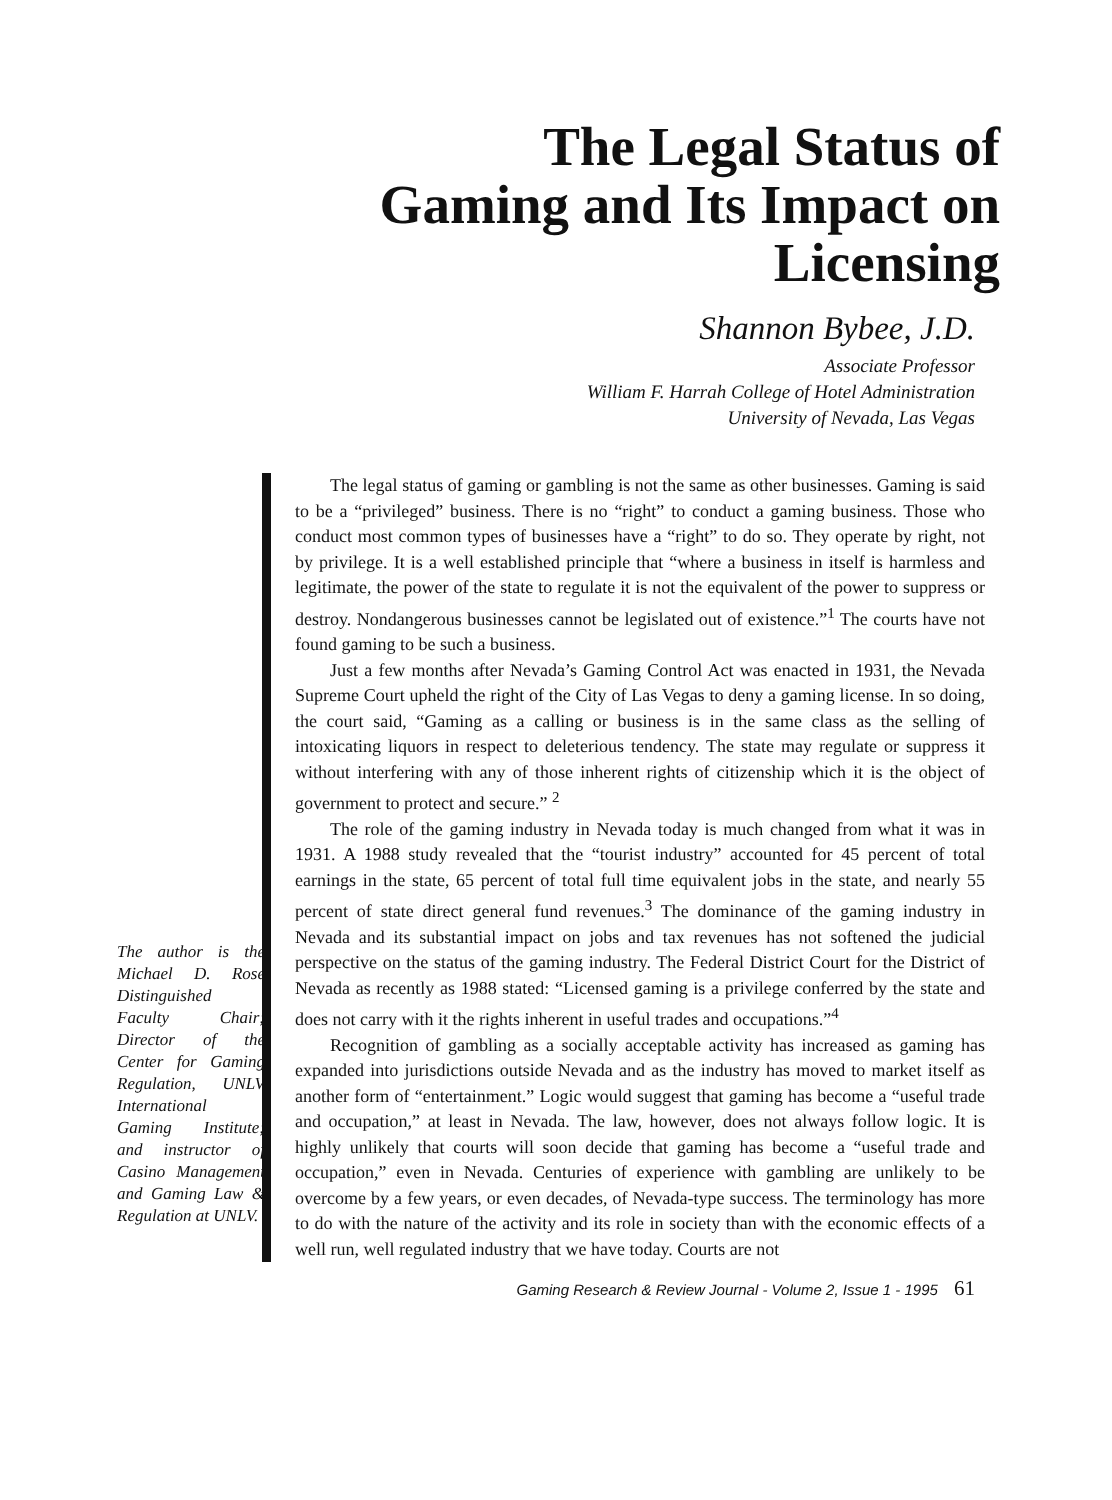The Legal Status of
Gaming and Its Impact on
Licensing
Shannon Bybee, J.D.
Associate Professor
William F. Harrah College of Hotel Administration
University of Nevada, Las Vegas
The author is the Michael D. Rose Distinguished Faculty Chair; Director of the Center for Gaming Regulation, UNLV International Gaming Institute; and instructor of Casino Management and Gaming Law & Regulation at UNLV.
The legal status of gaming or gambling is not the same as other businesses. Gaming is said to be a “privileged” business. There is no “right” to conduct a gaming business. Those who conduct most common types of businesses have a “right” to do so. They operate by right, not by privilege. It is a well established principle that “where a business in itself is harmless and legitimate, the power of the state to regulate it is not the equivalent of the power to suppress or destroy. Nondangerous businesses cannot be legislated out of existence.”<sup>1</sup> The courts have not found gaming to be such a business.
Just a few months after Nevada’s Gaming Control Act was enacted in 1931, the Nevada Supreme Court upheld the right of the City of Las Vegas to deny a gaming license. In so doing, the court said, “Gaming as a calling or business is in the same class as the selling of intoxicating liquors in respect to deleterious tendency. The state may regulate or suppress it without interfering with any of those inherent rights of citizenship which it is the object of government to protect and secure.” <sup>2</sup>
The role of the gaming industry in Nevada today is much changed from what it was in 1931. A 1988 study revealed that the “tourist industry” accounted for 45 percent of total earnings in the state, 65 percent of total full time equivalent jobs in the state, and nearly 55 percent of state direct general fund revenues.<sup>3</sup> The dominance of the gaming industry in Nevada and its substantial impact on jobs and tax revenues has not softened the judicial perspective on the status of the gaming industry. The Federal District Court for the District of Nevada as recently as 1988 stated: “Licensed gaming is a privilege conferred by the state and does not carry with it the rights inherent in useful trades and occupations.”<sup>4</sup>
Recognition of gambling as a socially acceptable activity has increased as gaming has expanded into jurisdictions outside Nevada and as the industry has moved to market itself as another form of “entertainment.” Logic would suggest that gaming has become a “useful trade and occupation,” at least in Nevada. The law, however, does not always follow logic. It is highly unlikely that courts will soon decide that gaming has become a “useful trade and occupation,” even in Nevada. Centuries of experience with gambling are unlikely to be overcome by a few years, or even decades, of Nevada-type success. The terminology has more to do with the nature of the activity and its role in society than with the economic effects of a well run, well regulated industry that we have today. Courts are not
Gaming Research & Review Journal - Volume 2, Issue 1 - 1995 61